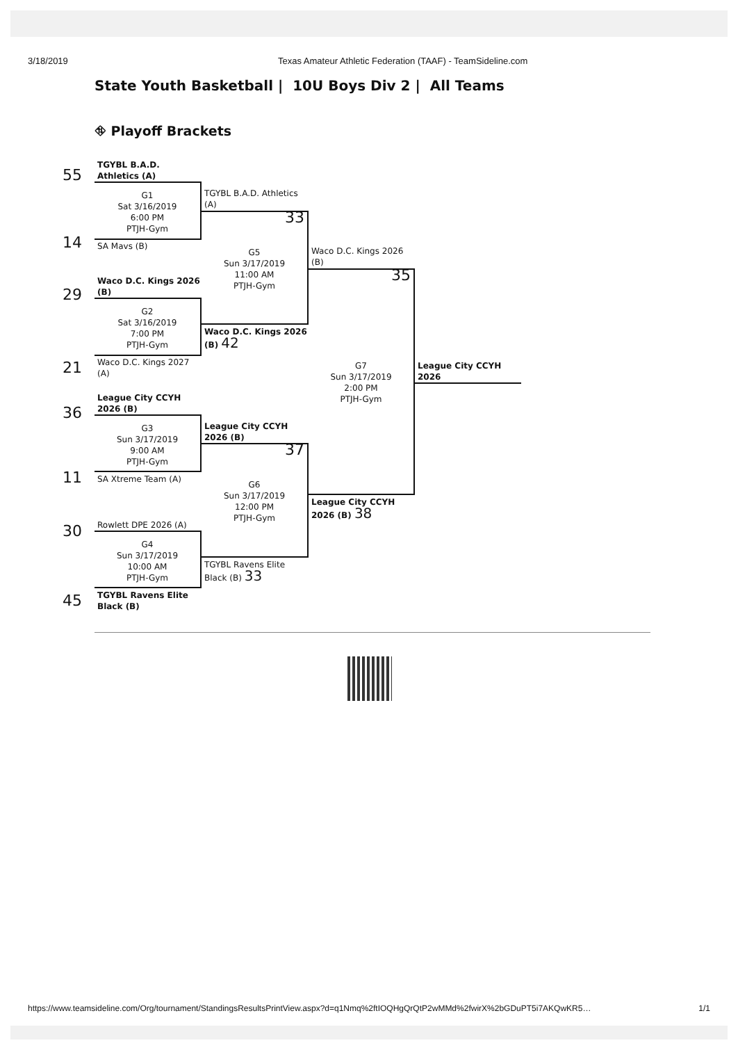3/18/2019
Texas Amateur Athletic Federation (TAAF) - TeamSideline.com
State Youth Basketball | 10U Boys Div 2 | All Teams
⛗ Playoff Brackets
55
TGYBL B.A.D. Athletics (A)
G1
Sat 3/16/2019
6:00 PM
PTJH-Gym
14
SA Mavs (B)
TGYBL B.A.D. Athletics (A)
33
G5
Sun 3/17/2019
11:00 AM
PTJH-Gym
29
Waco D.C. Kings 2026 (B)
G2
Sat 3/16/2019
7:00 PM
PTJH-Gym
Waco D.C. Kings 2026 (B) 42
21
Waco D.C. Kings 2027 (A)
Waco D.C. Kings 2026 (B)
35
G7
Sun 3/17/2019
2:00 PM
PTJH-Gym
League City CCYH 2026
36
League City CCYH 2026 (B)
G3
Sun 3/17/2019
9:00 AM
PTJH-Gym
League City CCYH 2026 (B)
37
G6
Sun 3/17/2019
12:00 PM
PTJH-Gym
11
SA Xtreme Team (A)
League City CCYH 2026 (B) 38
30
Rowlett DPE 2026 (A)
G4
Sun 3/17/2019
10:00 AM
PTJH-Gym
TGYBL Ravens Elite Black (B) 33
45
TGYBL Ravens Elite Black (B)
https://www.teamsideline.com/Org/tournament/StandingsResultsPrintView.aspx?d=q1Nmq%2ftIOQHgQrQtP2wMMd%2fwirX%2bGDuPT5i7AKQwKR5… 1/1